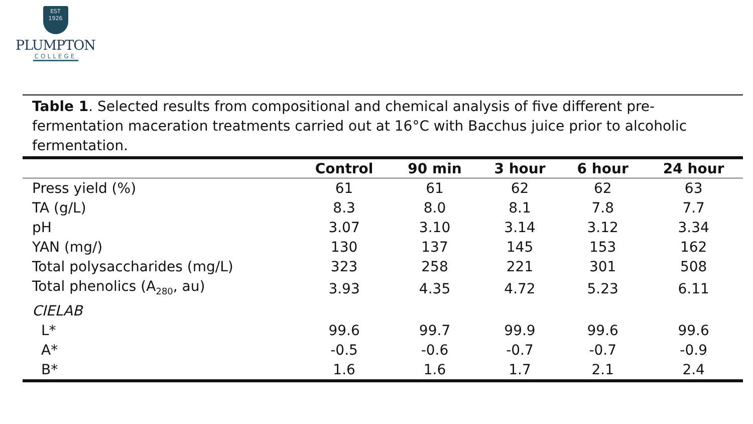EST
1926
PLUMPTON
COLLEGE
Table 1. Selected results from compositional and chemical analysis of five different pre-fermentation maceration treatments carried out at 16°C with Bacchus juice prior to alcoholic fermentation.
| | Control | 90 min | 3 hour | 6 hour | 24 hour |
| --- | --- | --- | --- | --- | --- |
| Press yield (%) | 61 | 61 | 62 | 62 | 63 |
| TA (g/L) | 8.3 | 8.0 | 8.1 | 7.8 | 7.7 |
| pH | 3.07 | 3.10 | 3.14 | 3.12 | 3.34 |
| YAN (mg/) | 130 | 137 | 145 | 153 | 162 |
| Total polysaccharides (mg/L) | 323 | 258 | 221 | 301 | 508 |
| Total phenolics (A<sub>280</sub>, au) | 3.93 | 4.35 | 4.72 | 5.23 | 6.11 |
| CIELAB | | | | | |
| L* | 99.6 | 99.7 | 99.9 | 99.6 | 99.6 |
| A* | -0.5 | -0.6 | -0.7 | -0.7 | -0.9 |
| B* | 1.6 | 1.6 | 1.7 | 2.1 | 2.4 |